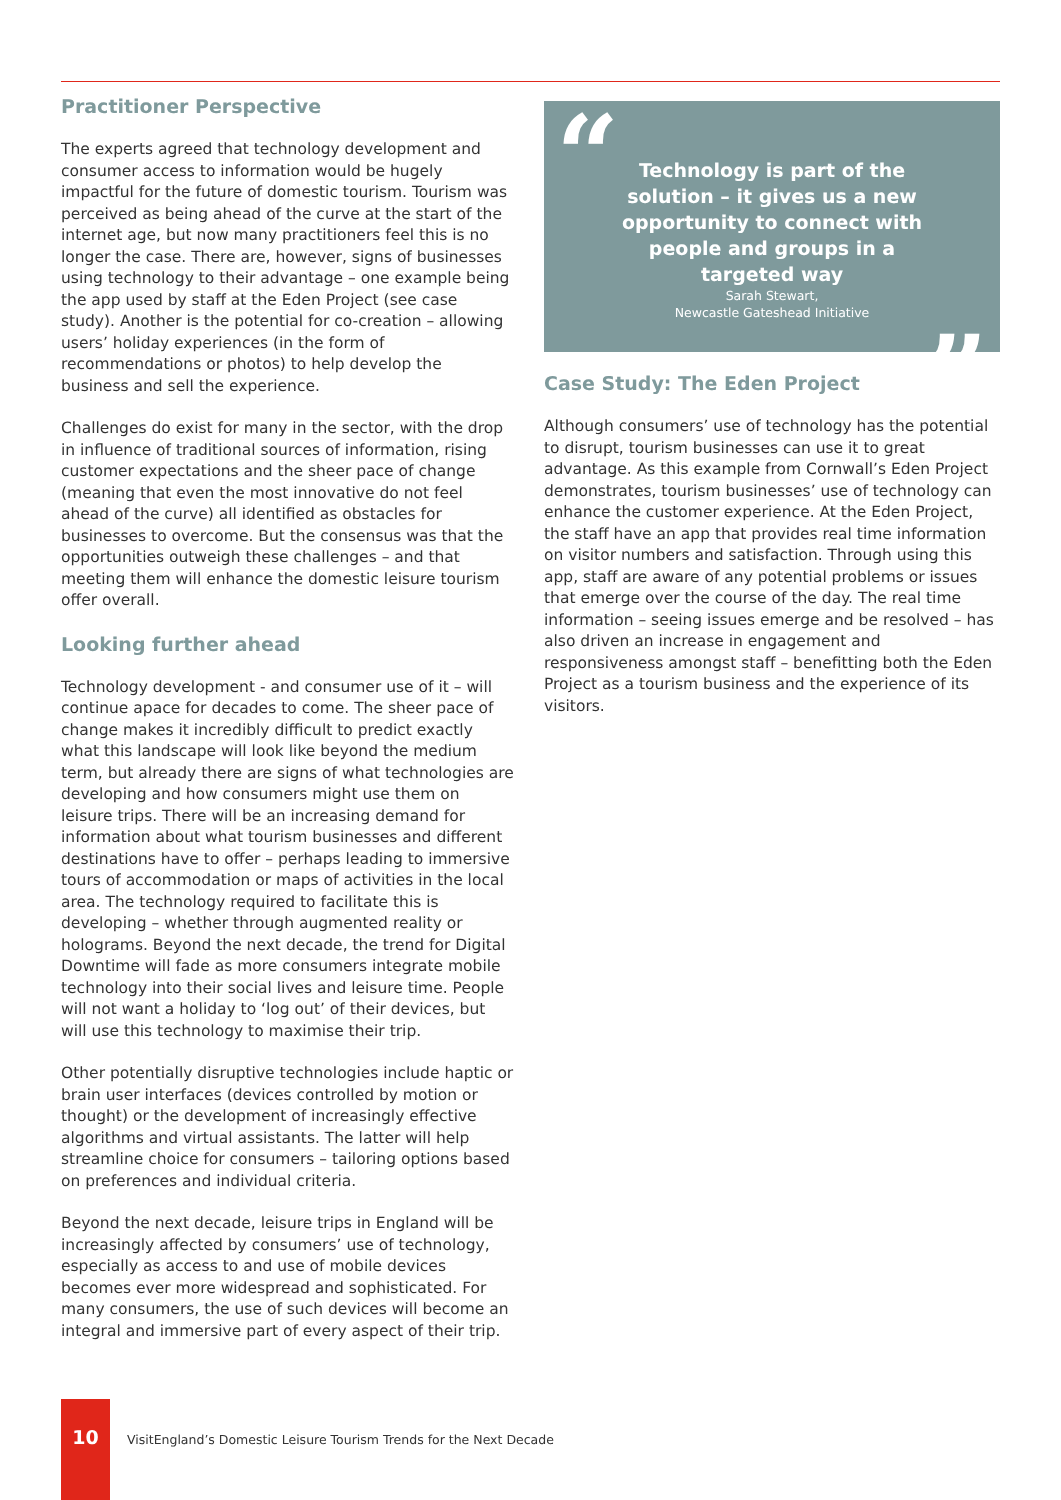Practitioner Perspective
The experts agreed that technology development and consumer access to information would be hugely impactful for the future of domestic tourism. Tourism was perceived as being ahead of the curve at the start of the internet age, but now many practitioners feel this is no longer the case. There are, however, signs of businesses using technology to their advantage – one example being the app used by staff at the Eden Project (see case study). Another is the potential for co-creation – allowing users’ holiday experiences (in the form of recommendations or photos) to help develop the business and sell the experience.
Challenges do exist for many in the sector, with the drop in influence of traditional sources of information, rising customer expectations and the sheer pace of change (meaning that even the most innovative do not feel ahead of the curve) all identified as obstacles for businesses to overcome. But the consensus was that the opportunities outweigh these challenges – and that meeting them will enhance the domestic leisure tourism offer overall.
Looking further ahead
Technology development - and consumer use of it – will continue apace for decades to come. The sheer pace of change makes it incredibly difficult to predict exactly what this landscape will look like beyond the medium term, but already there are signs of what technologies are developing and how consumers might use them on leisure trips. There will be an increasing demand for information about what tourism businesses and different destinations have to offer – perhaps leading to immersive tours of accommodation or maps of activities in the local area. The technology required to facilitate this is developing – whether through augmented reality or holograms. Beyond the next decade, the trend for Digital Downtime will fade as more consumers integrate mobile technology into their social lives and leisure time. People will not want a holiday to ‘log out’ of their devices, but will use this technology to maximise their trip.
Other potentially disruptive technologies include haptic or brain user interfaces (devices controlled by motion or thought) or the development of increasingly effective algorithms and virtual assistants. The latter will help streamline choice for consumers – tailoring options based on preferences and individual criteria.
Beyond the next decade, leisure trips in England will be increasingly affected by consumers’ use of technology, especially as access to and use of mobile devices becomes ever more widespread and sophisticated. For many consumers, the use of such devices will become an integral and immersive part of every aspect of their trip.
“
Technology is part of the solution – it gives us a new opportunity to connect with people and groups in a targeted way
Sarah Stewart,
Newcastle Gateshead Initiative
”
Case Study: The Eden Project
Although consumers’ use of technology has the potential to disrupt, tourism businesses can use it to great advantage. As this example from Cornwall’s Eden Project demonstrates, tourism businesses’ use of technology can enhance the customer experience. At the Eden Project, the staff have an app that provides real time information on visitor numbers and satisfaction. Through using this app, staff are aware of any potential problems or issues that emerge over the course of the day. The real time information – seeing issues emerge and be resolved – has also driven an increase in engagement and responsiveness amongst staff – benefitting both the Eden Project as a tourism business and the experience of its visitors.
10
VisitEngland’s Domestic Leisure Tourism Trends for the Next Decade